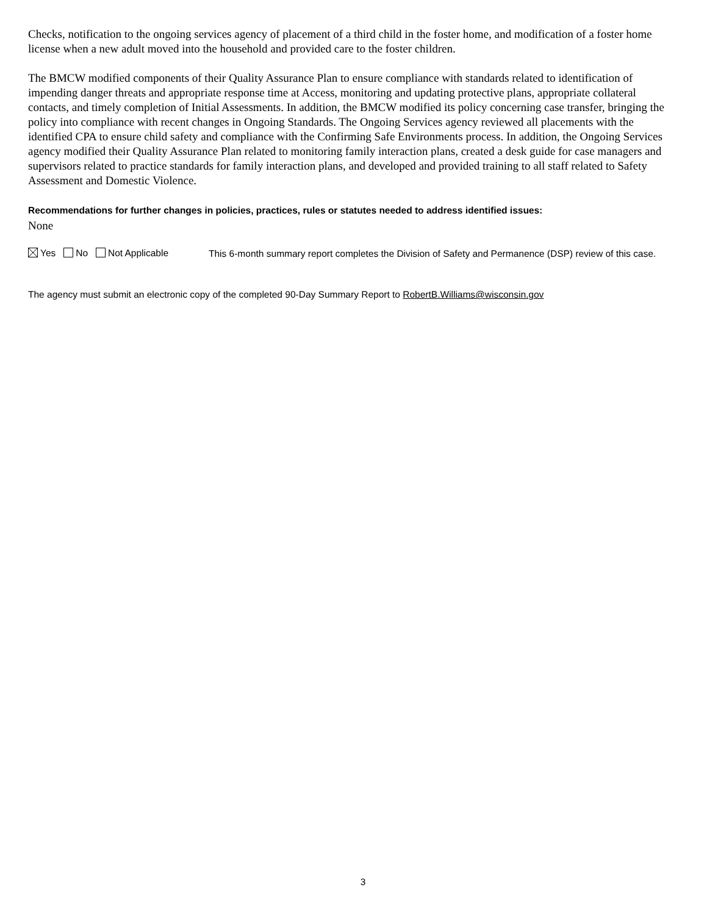Checks, notification to the ongoing services agency of placement of a third child in the foster home, and modification of a foster home license when a new adult moved into the household and provided care to the foster children.
The BMCW modified components of their Quality Assurance Plan to ensure compliance with standards related to identification of impending danger threats and appropriate response time at Access, monitoring and updating protective plans, appropriate collateral contacts, and timely completion of Initial Assessments. In addition, the BMCW modified its policy concerning case transfer, bringing the policy into compliance with recent changes in Ongoing Standards. The Ongoing Services agency reviewed all placements with the identified CPA to ensure child safety and compliance with the Confirming Safe Environments process. In addition, the Ongoing Services agency modified their Quality Assurance Plan related to monitoring family interaction plans, created a desk guide for case managers and supervisors related to practice standards for family interaction plans, and developed and provided training to all staff related to Safety Assessment and Domestic Violence.
Recommendations for further changes in policies, practices, rules or statutes needed to address identified issues:
None
Yes No Not Applicable
This 6-month summary report completes the Division of Safety and Permanence (DSP) review of this case.
The agency must submit an electronic copy of the completed 90-Day Summary Report to RobertB.Williams@wisconsin.gov
3